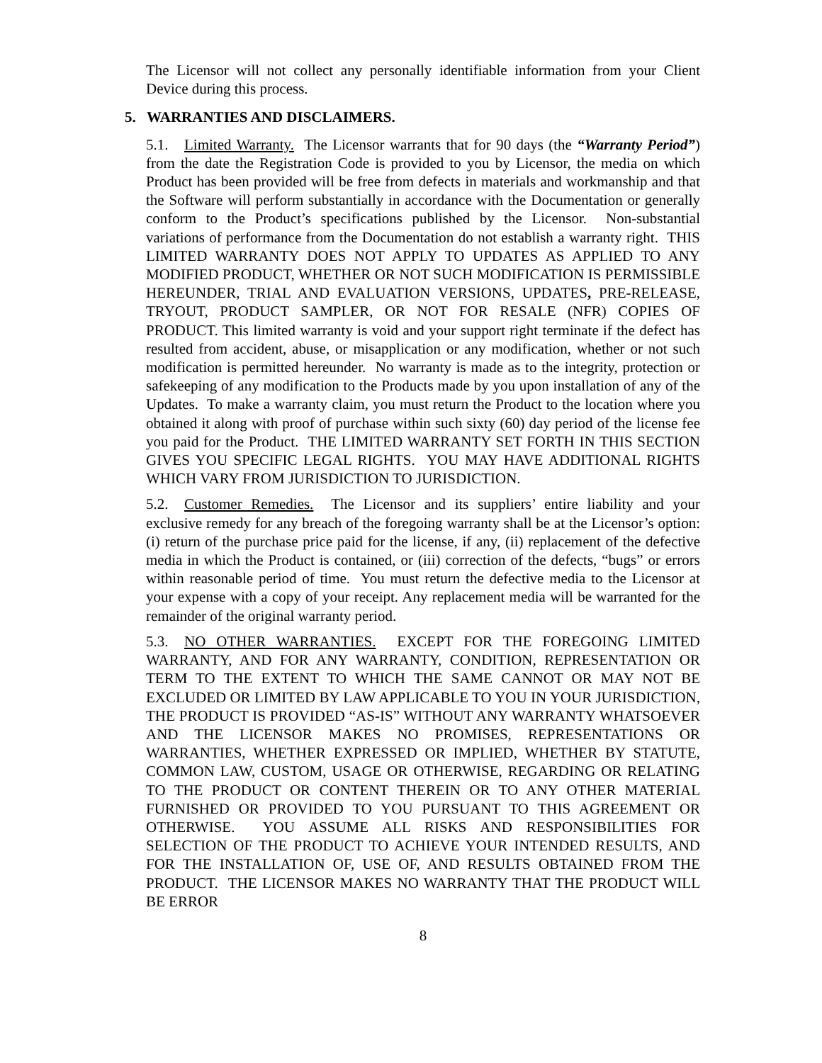The Licensor will not collect any personally identifiable information from your Client Device during this process.
5. WARRANTIES AND DISCLAIMERS.
5.1. Limited Warranty. The Licensor warrants that for 90 days (the “Warranty Period”) from the date the Registration Code is provided to you by Licensor, the media on which Product has been provided will be free from defects in materials and workmanship and that the Software will perform substantially in accordance with the Documentation or generally conform to the Product’s specifications published by the Licensor. Non-substantial variations of performance from the Documentation do not establish a warranty right. THIS LIMITED WARRANTY DOES NOT APPLY TO UPDATES AS APPLIED TO ANY MODIFIED PRODUCT, WHETHER OR NOT SUCH MODIFICATION IS PERMISSIBLE HEREUNDER, TRIAL AND EVALUATION VERSIONS, UPDATES, PRE-RELEASE, TRYOUT, PRODUCT SAMPLER, OR NOT FOR RESALE (NFR) COPIES OF PRODUCT. This limited warranty is void and your support right terminate if the defect has resulted from accident, abuse, or misapplication or any modification, whether or not such modification is permitted hereunder. No warranty is made as to the integrity, protection or safekeeping of any modification to the Products made by you upon installation of any of the Updates. To make a warranty claim, you must return the Product to the location where you obtained it along with proof of purchase within such sixty (60) day period of the license fee you paid for the Product. THE LIMITED WARRANTY SET FORTH IN THIS SECTION GIVES YOU SPECIFIC LEGAL RIGHTS. YOU MAY HAVE ADDITIONAL RIGHTS WHICH VARY FROM JURISDICTION TO JURISDICTION.
5.2. Customer Remedies. The Licensor and its suppliers’ entire liability and your exclusive remedy for any breach of the foregoing warranty shall be at the Licensor’s option: (i) return of the purchase price paid for the license, if any, (ii) replacement of the defective media in which the Product is contained, or (iii) correction of the defects, “bugs” or errors within reasonable period of time. You must return the defective media to the Licensor at your expense with a copy of your receipt. Any replacement media will be warranted for the remainder of the original warranty period.
5.3. NO OTHER WARRANTIES. EXCEPT FOR THE FOREGOING LIMITED WARRANTY, AND FOR ANY WARRANTY, CONDITION, REPRESENTATION OR TERM TO THE EXTENT TO WHICH THE SAME CANNOT OR MAY NOT BE EXCLUDED OR LIMITED BY LAW APPLICABLE TO YOU IN YOUR JURISDICTION, THE PRODUCT IS PROVIDED “AS-IS” WITHOUT ANY WARRANTY WHATSOEVER AND THE LICENSOR MAKES NO PROMISES, REPRESENTATIONS OR WARRANTIES, WHETHER EXPRESSED OR IMPLIED, WHETHER BY STATUTE, COMMON LAW, CUSTOM, USAGE OR OTHERWISE, REGARDING OR RELATING TO THE PRODUCT OR CONTENT THEREIN OR TO ANY OTHER MATERIAL FURNISHED OR PROVIDED TO YOU PURSUANT TO THIS AGREEMENT OR OTHERWISE. YOU ASSUME ALL RISKS AND RESPONSIBILITIES FOR SELECTION OF THE PRODUCT TO ACHIEVE YOUR INTENDED RESULTS, AND FOR THE INSTALLATION OF, USE OF, AND RESULTS OBTAINED FROM THE PRODUCT. THE LICENSOR MAKES NO WARRANTY THAT THE PRODUCT WILL BE ERROR
8